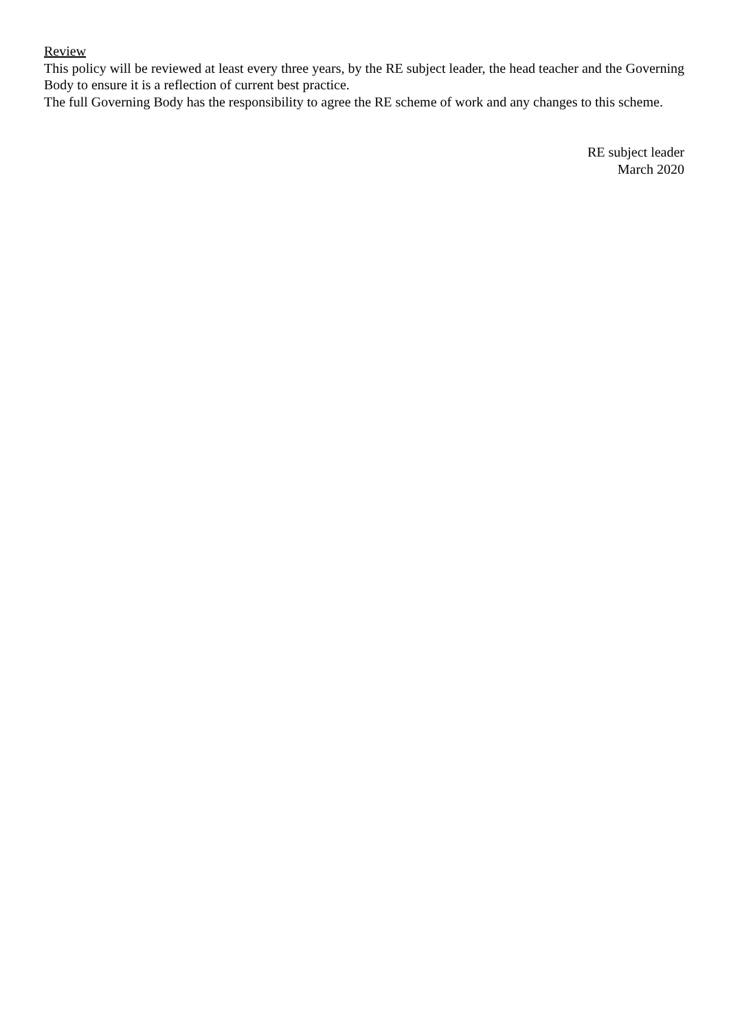Review
This policy will be reviewed at least every three years, by the RE subject leader, the head teacher and the Governing Body to ensure it is a reflection of current best practice.
The full Governing Body has the responsibility to agree the RE scheme of work and any changes to this scheme.
RE subject leader
March 2020